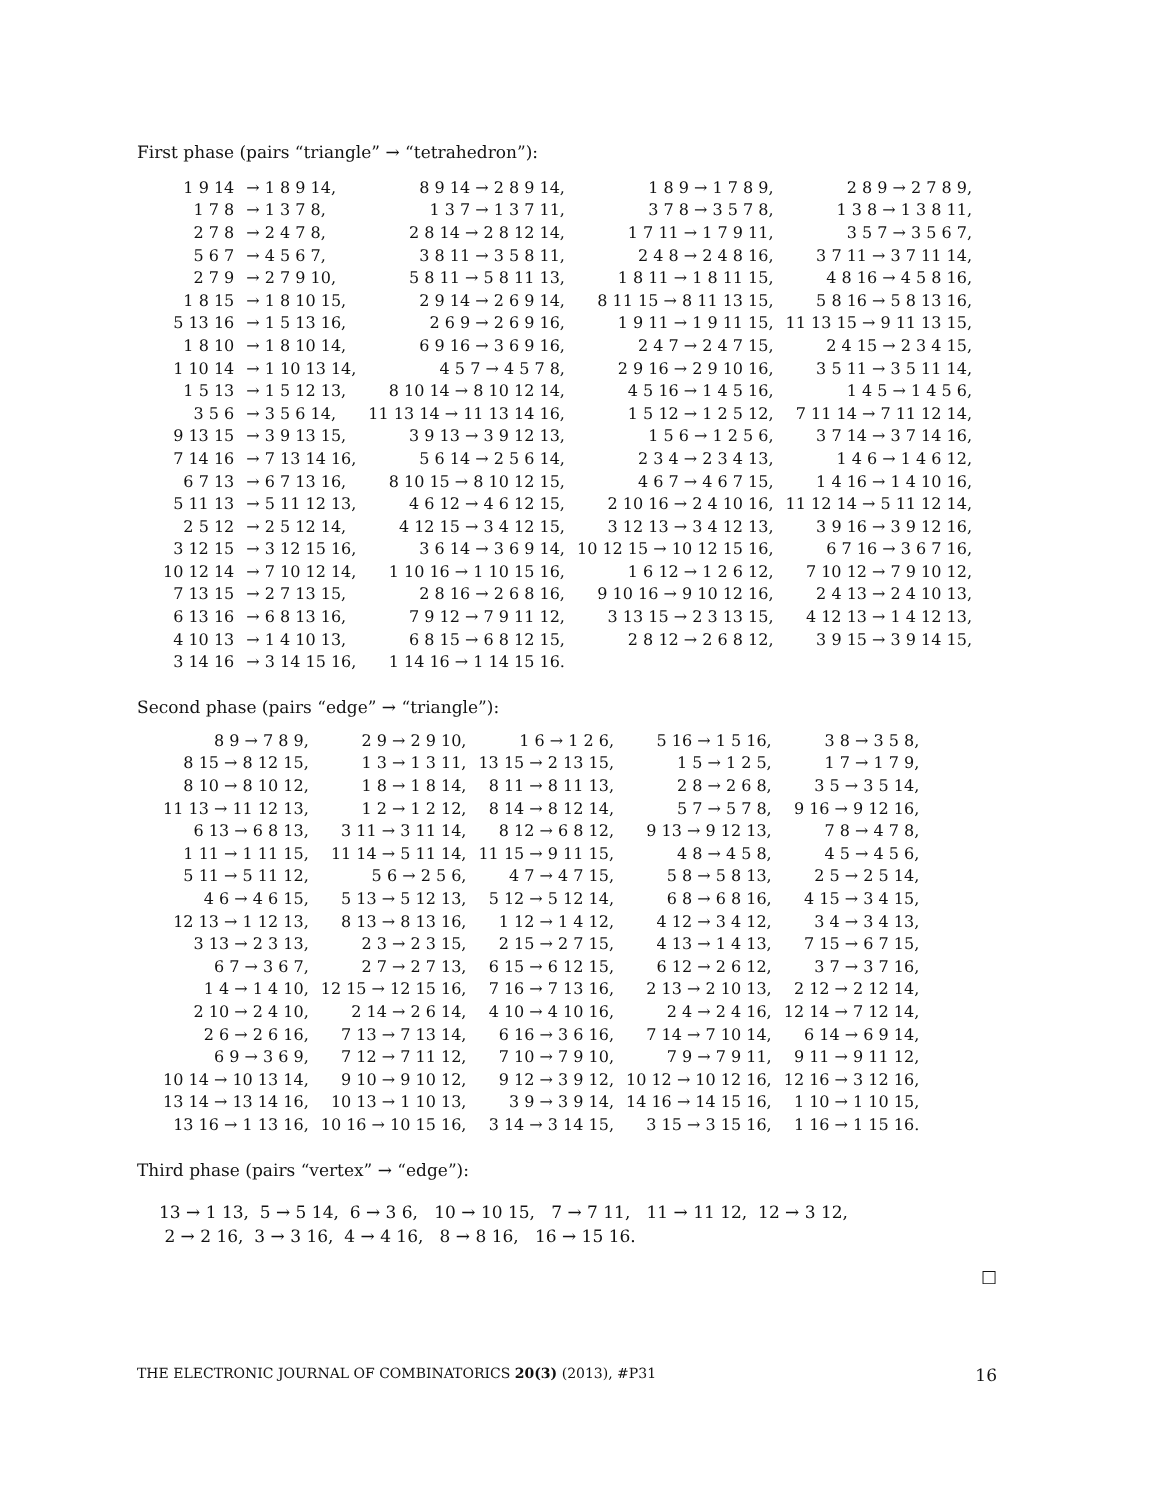First phase (pairs “triangle” → “tetrahedron”):
| 1 9 14 | → 1 8 9 14, | 8 9 14 → 2 8 9 14, | 1 8 9 → 1 7 8 9, | 2 8 9 → 2 7 8 9, |
| 1 7 8 | → 1 3 7 8, | 1 3 7 → 1 3 7 11, | 3 7 8 → 3 5 7 8, | 1 3 8 → 1 3 8 11, |
| 2 7 8 | → 2 4 7 8, | 2 8 14 → 2 8 12 14, | 1 7 11 → 1 7 9 11, | 3 5 7 → 3 5 6 7, |
| 5 6 7 | → 4 5 6 7, | 3 8 11 → 3 5 8 11, | 2 4 8 → 2 4 8 16, | 3 7 11 → 3 7 11 14, |
| 2 7 9 | → 2 7 9 10, | 5 8 11 → 5 8 11 13, | 1 8 11 → 1 8 11 15, | 4 8 16 → 4 5 8 16, |
| 1 8 15 | → 1 8 10 15, | 2 9 14 → 2 6 9 14, | 8 11 15 → 8 11 13 15, | 5 8 16 → 5 8 13 16, |
| 5 13 16 | → 1 5 13 16, | 2 6 9 → 2 6 9 16, | 1 9 11 → 1 9 11 15, | 11 13 15 → 9 11 13 15, |
| 1 8 10 | → 1 8 10 14, | 6 9 16 → 3 6 9 16, | 2 4 7 → 2 4 7 15, | 2 4 15 → 2 3 4 15, |
| 1 10 14 | → 1 10 13 14, | 4 5 7 → 4 5 7 8, | 2 9 16 → 2 9 10 16, | 3 5 11 → 3 5 11 14, |
| 1 5 13 | → 1 5 12 13, | 8 10 14 → 8 10 12 14, | 4 5 16 → 1 4 5 16, | 1 4 5 → 1 4 5 6, |
| 3 5 6 | → 3 5 6 14, | 11 13 14 → 11 13 14 16, | 1 5 12 → 1 2 5 12, | 7 11 14 → 7 11 12 14, |
| 9 13 15 | → 3 9 13 15, | 3 9 13 → 3 9 12 13, | 1 5 6 → 1 2 5 6, | 3 7 14 → 3 7 14 16, |
| 7 14 16 | → 7 13 14 16, | 5 6 14 → 2 5 6 14, | 2 3 4 → 2 3 4 13, | 1 4 6 → 1 4 6 12, |
| 6 7 13 | → 6 7 13 16, | 8 10 15 → 8 10 12 15, | 4 6 7 → 4 6 7 15, | 1 4 16 → 1 4 10 16, |
| 5 11 13 | → 5 11 12 13, | 4 6 12 → 4 6 12 15, | 2 10 16 → 2 4 10 16, | 11 12 14 → 5 11 12 14, |
| 2 5 12 | → 2 5 12 14, | 4 12 15 → 3 4 12 15, | 3 12 13 → 3 4 12 13, | 3 9 16 → 3 9 12 16, |
| 3 12 15 | → 3 12 15 16, | 3 6 14 → 3 6 9 14, | 10 12 15 → 10 12 15 16, | 6 7 16 → 3 6 7 16, |
| 10 12 14 | → 7 10 12 14, | 1 10 16 → 1 10 15 16, | 1 6 12 → 1 2 6 12, | 7 10 12 → 7 9 10 12, |
| 7 13 15 | → 2 7 13 15, | 2 8 16 → 2 6 8 16, | 9 10 16 → 9 10 12 16, | 2 4 13 → 2 4 10 13, |
| 6 13 16 | → 6 8 13 16, | 7 9 12 → 7 9 11 12, | 3 13 15 → 2 3 13 15, | 4 12 13 → 1 4 12 13, |
| 4 10 13 | → 1 4 10 13, | 6 8 15 → 6 8 12 15, | 2 8 12 → 2 6 8 12, | 3 9 15 → 3 9 14 15, |
| 3 14 16 | → 3 14 15 16, | 1 14 16 → 1 14 15 16. | | |
Second phase (pairs “edge” → “triangle”):
| 8 9 → 7 8 9, | 2 9 → 2 9 10, | 1 6 → 1 2 6, | 5 16 → 1 5 16, | 3 8 → 3 5 8, |
| 8 15 → 8 12 15, | 1 3 → 1 3 11, | 13 15 → 2 13 15, | 1 5 → 1 2 5, | 1 7 → 1 7 9, |
| 8 10 → 8 10 12, | 1 8 → 1 8 14, | 8 11 → 8 11 13, | 2 8 → 2 6 8, | 3 5 → 3 5 14, |
| 11 13 → 11 12 13, | 1 2 → 1 2 12, | 8 14 → 8 12 14, | 5 7 → 5 7 8, | 9 16 → 9 12 16, |
| 6 13 → 6 8 13, | 3 11 → 3 11 14, | 8 12 → 6 8 12, | 9 13 → 9 12 13, | 7 8 → 4 7 8, |
| 1 11 → 1 11 15, | 11 14 → 5 11 14, | 11 15 → 9 11 15, | 4 8 → 4 5 8, | 4 5 → 4 5 6, |
| 5 11 → 5 11 12, | 5 6 → 2 5 6, | 4 7 → 4 7 15, | 5 8 → 5 8 13, | 2 5 → 2 5 14, |
| 4 6 → 4 6 15, | 5 13 → 5 12 13, | 5 12 → 5 12 14, | 6 8 → 6 8 16, | 4 15 → 3 4 15, |
| 12 13 → 1 12 13, | 8 13 → 8 13 16, | 1 12 → 1 4 12, | 4 12 → 3 4 12, | 3 4 → 3 4 13, |
| 3 13 → 2 3 13, | 2 3 → 2 3 15, | 2 15 → 2 7 15, | 4 13 → 1 4 13, | 7 15 → 6 7 15, |
| 6 7 → 3 6 7, | 2 7 → 2 7 13, | 6 15 → 6 12 15, | 6 12 → 2 6 12, | 3 7 → 3 7 16, |
| 1 4 → 1 4 10, | 12 15 → 12 15 16, | 7 16 → 7 13 16, | 2 13 → 2 10 13, | 2 12 → 2 12 14, |
| 2 10 → 2 4 10, | 2 14 → 2 6 14, | 4 10 → 4 10 16, | 2 4 → 2 4 16, | 12 14 → 7 12 14, |
| 2 6 → 2 6 16, | 7 13 → 7 13 14, | 6 16 → 3 6 16, | 7 14 → 7 10 14, | 6 14 → 6 9 14, |
| 6 9 → 3 6 9, | 7 12 → 7 11 12, | 7 10 → 7 9 10, | 7 9 → 7 9 11, | 9 11 → 9 11 12, |
| 10 14 → 10 13 14, | 9 10 → 9 10 12, | 9 12 → 3 9 12, | 10 12 → 10 12 16, | 12 16 → 3 12 16, |
| 13 14 → 13 14 16, | 10 13 → 1 10 13, | 3 9 → 3 9 14, | 14 16 → 14 15 16, | 1 10 → 1 10 15, |
| 13 16 → 1 13 16, | 10 16 → 10 15 16, | 3 14 → 3 14 15, | 3 15 → 3 15 16, | 1 16 → 1 15 16. |
Third phase (pairs “vertex” → “edge”):
13 → 1 13, 5 → 5 14, 6 → 3 6, 10 → 10 15, 7 → 7 11, 11 → 11 12, 12 → 3 12,
2 → 2 16, 3 → 3 16, 4 → 4 16, 8 → 8 16, 16 → 15 16.
□
THE ELECTRONIC JOURNAL OF COMBINATORICS 20(3) (2013), #P31 16